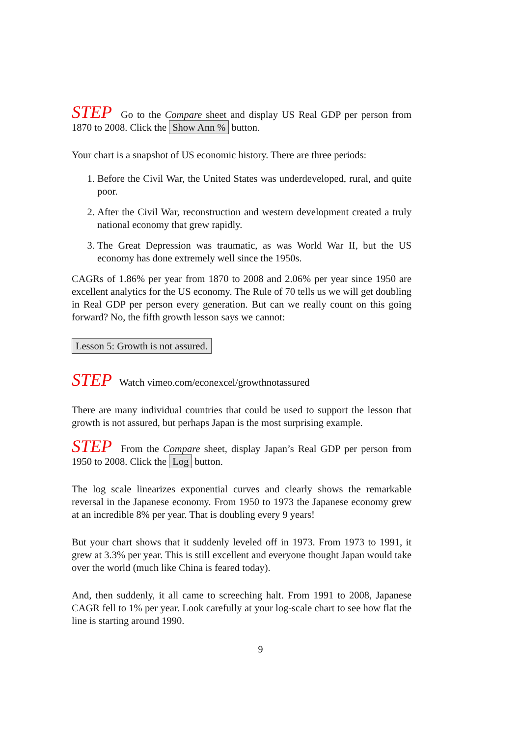STEP Go to the Compare sheet and display US Real GDP per person from 1870 to 2008. Click the Show Ann % button.
Your chart is a snapshot of US economic history. There are three periods:
1. Before the Civil War, the United States was underdeveloped, rural, and quite poor.
2. After the Civil War, reconstruction and western development created a truly national economy that grew rapidly.
3. The Great Depression was traumatic, as was World War II, but the US economy has done extremely well since the 1950s.
CAGRs of 1.86% per year from 1870 to 2008 and 2.06% per year since 1950 are excellent analytics for the US economy. The Rule of 70 tells us we will get doubling in Real GDP per person every generation. But can we really count on this going forward? No, the fifth growth lesson says we cannot:
Lesson 5: Growth is not assured.
STEP Watch vimeo.com/econexcel/growthnotassured
There are many individual countries that could be used to support the lesson that growth is not assured, but perhaps Japan is the most surprising example.
STEP From the Compare sheet, display Japan’s Real GDP per person from 1950 to 2008. Click the Log button.
The log scale linearizes exponential curves and clearly shows the remarkable reversal in the Japanese economy. From 1950 to 1973 the Japanese economy grew at an incredible 8% per year. That is doubling every 9 years!
But your chart shows that it suddenly leveled off in 1973. From 1973 to 1991, it grew at 3.3% per year. This is still excellent and everyone thought Japan would take over the world (much like China is feared today).
And, then suddenly, it all came to screeching halt. From 1991 to 2008, Japanese CAGR fell to 1% per year. Look carefully at your log-scale chart to see how flat the line is starting around 1990.
9